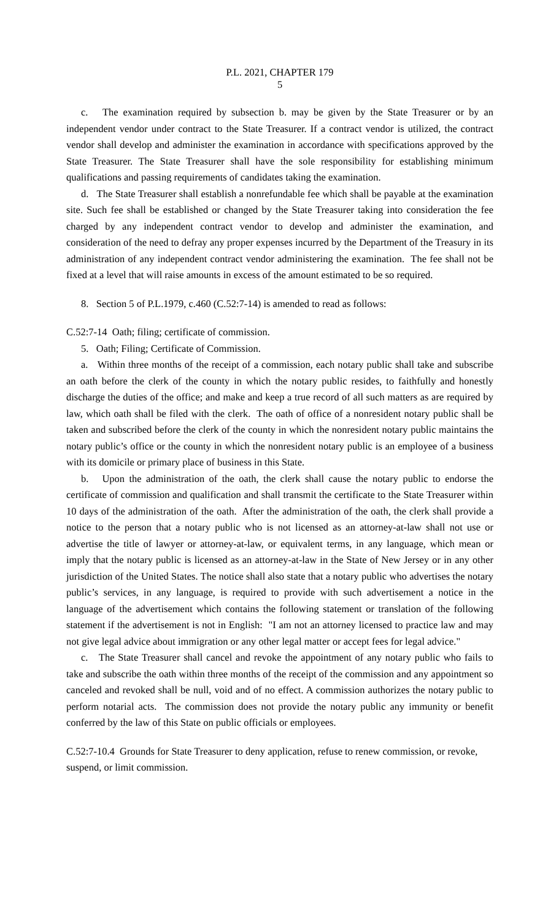P.L. 2021, CHAPTER 179
5
c. The examination required by subsection b. may be given by the State Treasurer or by an independent vendor under contract to the State Treasurer. If a contract vendor is utilized, the contract vendor shall develop and administer the examination in accordance with specifications approved by the State Treasurer. The State Treasurer shall have the sole responsibility for establishing minimum qualifications and passing requirements of candidates taking the examination.
d. The State Treasurer shall establish a nonrefundable fee which shall be payable at the examination site. Such fee shall be established or changed by the State Treasurer taking into consideration the fee charged by any independent contract vendor to develop and administer the examination, and consideration of the need to defray any proper expenses incurred by the Department of the Treasury in its administration of any independent contract vendor administering the examination. The fee shall not be fixed at a level that will raise amounts in excess of the amount estimated to be so required.
8. Section 5 of P.L.1979, c.460 (C.52:7-14) is amended to read as follows:
C.52:7-14 Oath; filing; certificate of commission.
5. Oath; Filing; Certificate of Commission.
a. Within three months of the receipt of a commission, each notary public shall take and subscribe an oath before the clerk of the county in which the notary public resides, to faithfully and honestly discharge the duties of the office; and make and keep a true record of all such matters as are required by law, which oath shall be filed with the clerk. The oath of office of a nonresident notary public shall be taken and subscribed before the clerk of the county in which the nonresident notary public maintains the notary public’s office or the county in which the nonresident notary public is an employee of a business with its domicile or primary place of business in this State.
b. Upon the administration of the oath, the clerk shall cause the notary public to endorse the certificate of commission and qualification and shall transmit the certificate to the State Treasurer within 10 days of the administration of the oath. After the administration of the oath, the clerk shall provide a notice to the person that a notary public who is not licensed as an attorney-at-law shall not use or advertise the title of lawyer or attorney-at-law, or equivalent terms, in any language, which mean or imply that the notary public is licensed as an attorney-at-law in the State of New Jersey or in any other jurisdiction of the United States. The notice shall also state that a notary public who advertises the notary public’s services, in any language, is required to provide with such advertisement a notice in the language of the advertisement which contains the following statement or translation of the following statement if the advertisement is not in English: "I am not an attorney licensed to practice law and may not give legal advice about immigration or any other legal matter or accept fees for legal advice."
c. The State Treasurer shall cancel and revoke the appointment of any notary public who fails to take and subscribe the oath within three months of the receipt of the commission and any appointment so canceled and revoked shall be null, void and of no effect. A commission authorizes the notary public to perform notarial acts. The commission does not provide the notary public any immunity or benefit conferred by the law of this State on public officials or employees.
C.52:7-10.4 Grounds for State Treasurer to deny application, refuse to renew commission, or revoke, suspend, or limit commission.